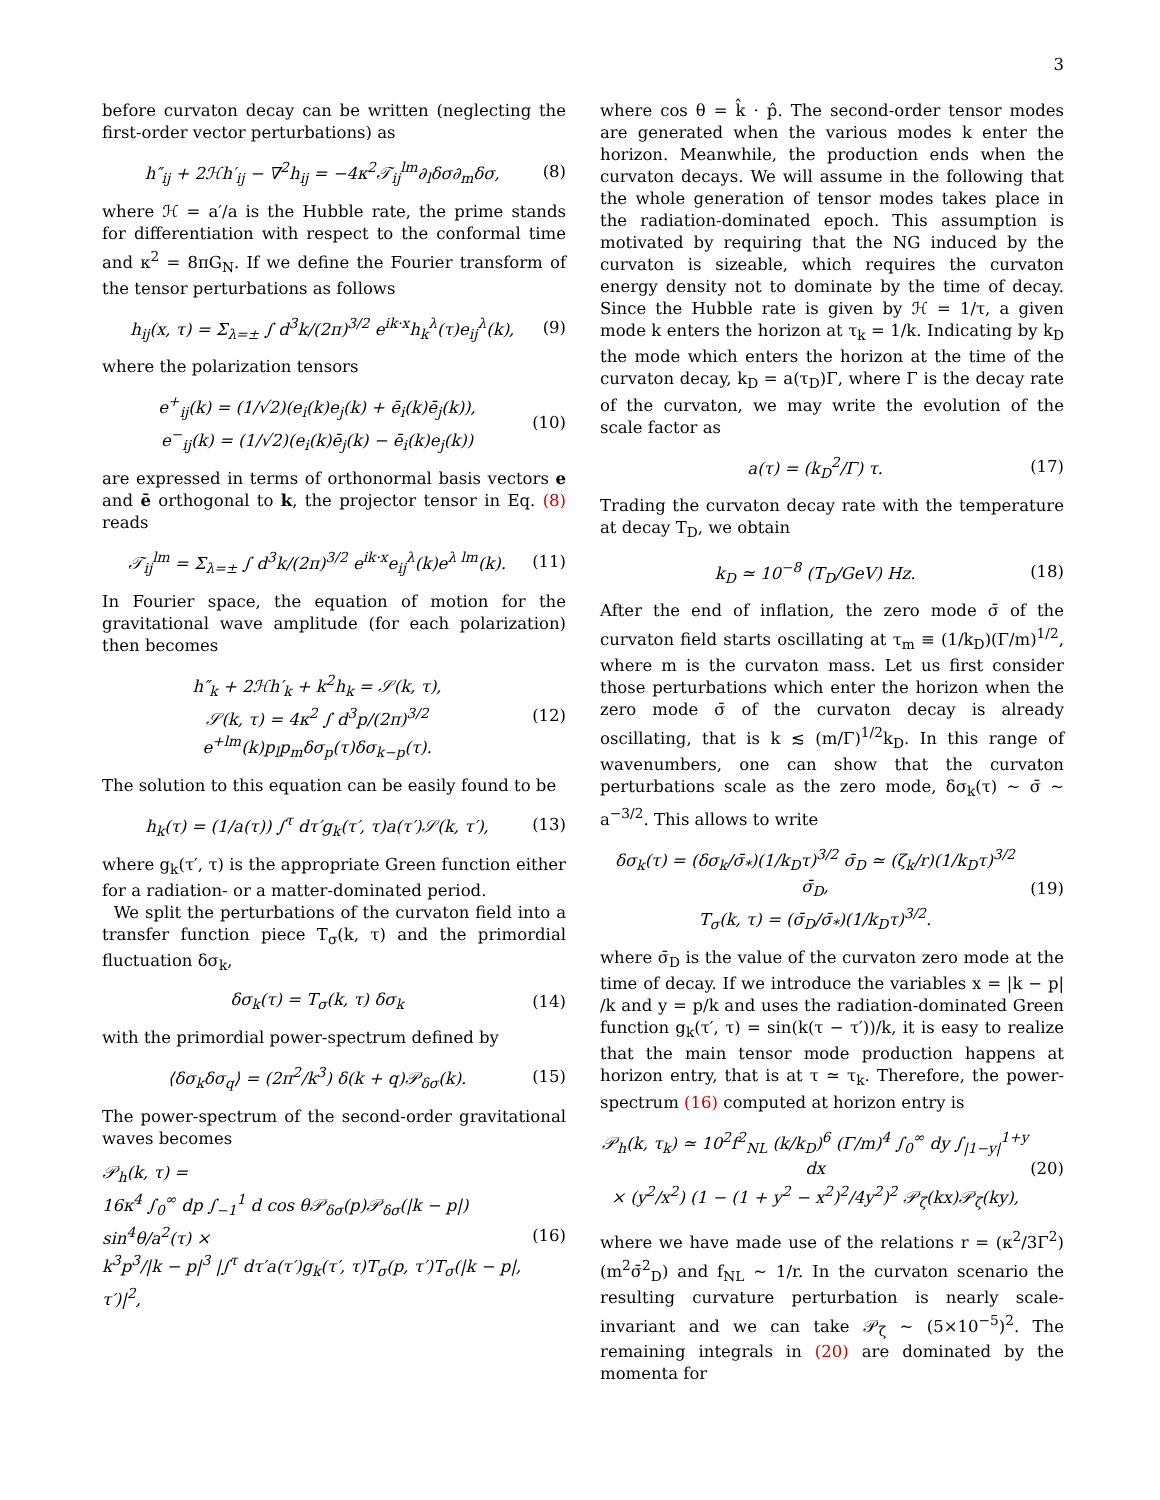3
before curvaton decay can be written (neglecting the first-order vector perturbations) as
h″<sub>ij</sub> + 2ℋh′<sub>ij</sub> − ∇<sup>2</sup>h<sub>ij</sub> = −4κ<sup>2</sup>𝒯<sub>ij</sub><sup>lm</sup>∂<sub>l</sub>δσ∂<sub>m</sub>δσ, (8)
where ℋ = a′/a is the Hubble rate, the prime stands for differentiation with respect to the conformal time and κ<sup>2</sup> = 8πG<sub>N</sub>. If we define the Fourier transform of the tensor perturbations as follows
h<sub>ij</sub>(x, τ) = Σ<sub>λ=±</sub> ∫ d<sup>3</sup>k/(2π)<sup>3/2</sup> e<sup>ik·x</sup>h<sub>k</sub><sup>λ</sup>(τ)e<sub>ij</sub><sup>λ</sup>(k), (9)
where the polarization tensors
e<sup>+</sup><sub>ij</sub>(k) = (1/√2)(e<sub>i</sub>(k)e<sub>j</sub>(k) + ē<sub>i</sub>(k)ē<sub>j</sub>(k)),
e<sup>−</sup><sub>ij</sub>(k) = (1/√2)(e<sub>i</sub>(k)ē<sub>j</sub>(k) − ē<sub>i</sub>(k)e<sub>j</sub>(k)) (10)
are expressed in terms of orthonormal basis vectors e and ē orthogonal to k, the projector tensor in Eq. (8) reads
𝒯<sub>ij</sub><sup>lm</sup> = Σ<sub>λ=±</sub> ∫ d<sup>3</sup>k/(2π)<sup>3/2</sup> e<sup>ik·x</sup>e<sub>ij</sub><sup>λ</sup>(k)e<sup>λ lm</sup>(k). (11)
In Fourier space, the equation of motion for the gravitational wave amplitude (for each polarization) then becomes
h″<sub>k</sub> + 2ℋh′<sub>k</sub> + k<sup>2</sup>h<sub>k</sub> = 𝒮(k, τ),
𝒮(k, τ) = 4κ<sup>2</sup> ∫ d<sup>3</sup>p/(2π)<sup>3/2</sup> e<sup>+lm</sup>(k)p<sub>l</sub>p<sub>m</sub>δσ<sub>p</sub>(τ)δσ<sub>k−p</sub>(τ). (12)
The solution to this equation can be easily found to be
h<sub>k</sub>(τ) = (1/a(τ)) ∫<sup>τ</sup> dτ′g<sub>k</sub>(τ′, τ)a(τ′)𝒮(k, τ′), (13)
where g<sub>k</sub>(τ′, τ) is the appropriate Green function either for a radiation- or a matter-dominated period.
We split the perturbations of the curvaton field into a transfer function piece T<sub>σ</sub>(k, τ) and the primordial fluctuation δσ<sub>k</sub>,
δσ<sub>k</sub>(τ) = T<sub>σ</sub>(k, τ) δσ<sub>k</sub> (14)
with the primordial power-spectrum defined by
⟨δσ<sub>k</sub>δσ<sub>q</sub>⟩ = (2π<sup>2</sup>/k<sup>3</sup>) δ(k + q)𝒫<sub>δσ</sub>(k). (15)
The power-spectrum of the second-order gravitational waves becomes
𝒫<sub>h</sub>(k, τ) =
16κ<sup>4</sup> ∫<sub>0</sub><sup>∞</sup> dp ∫<sub>−1</sub><sup>1</sup> d cos θ𝒫<sub>δσ</sub>(p)𝒫<sub>δσ</sub>(|k − p|) sin<sup>4</sup>θ/a<sup>2</sup>(τ) ×
k<sup>3</sup>p<sup>3</sup>/|k − p|<sup>3</sup> |∫<sup>τ</sup> dτ′a(τ′)g<sub>k</sub>(τ′, τ)T<sub>σ</sub>(p, τ′)T<sub>σ</sub>(|k − p|, τ′)|<sup>2</sup>, (16)
where cos θ = k̂ · p̂. The second-order tensor modes are generated when the various modes k enter the horizon. Meanwhile, the production ends when the curvaton decays. We will assume in the following that the whole generation of tensor modes takes place in the radiation-dominated epoch. This assumption is motivated by requiring that the NG induced by the curvaton is sizeable, which requires the curvaton energy density not to dominate by the time of decay. Since the Hubble rate is given by ℋ = 1/τ, a given mode k enters the horizon at τ<sub>k</sub> = 1/k. Indicating by k<sub>D</sub> the mode which enters the horizon at the time of the curvaton decay, k<sub>D</sub> = a(τ<sub>D</sub>)Γ, where Γ is the decay rate of the curvaton, we may write the evolution of the scale factor as
a(τ) = (k<sub>D</sub><sup>2</sup>/Γ) τ. (17)
Trading the curvaton decay rate with the temperature at decay T<sub>D</sub>, we obtain
k<sub>D</sub> ≃ 10<sup>−8</sup> (T<sub>D</sub>/GeV) Hz. (18)
After the end of inflation, the zero mode σ̄ of the curvaton field starts oscillating at τ<sub>m</sub> ≡ (1/k<sub>D</sub>)(Γ/m)<sup>1/2</sup>, where m is the curvaton mass. Let us first consider those perturbations which enter the horizon when the zero mode σ̄ of the curvaton decay is already oscillating, that is k ≲ (m/Γ)<sup>1/2</sup>k<sub>D</sub>. In this range of wavenumbers, one can show that the curvaton perturbations scale as the zero mode, δσ<sub>k</sub>(τ) ∼ σ̄ ∼ a<sup>−3/2</sup>. This allows to write
δσ<sub>k</sub>(τ) = (δσ<sub>k</sub>/σ̄<sub>*</sub>)(1/k<sub>D</sub>τ)<sup>3/2</sup> σ̄<sub>D</sub> ≃ (ζ<sub>k</sub>/r)(1/k<sub>D</sub>τ)<sup>3/2</sup> σ̄<sub>D</sub>,
T<sub>σ</sub>(k, τ) = (σ̄<sub>D</sub>/σ̄<sub>*</sub>)(1/k<sub>D</sub>τ)<sup>3/2</sup>. (19)
where σ̄<sub>D</sub> is the value of the curvaton zero mode at the time of decay. If we introduce the variables x = |k − p| /k and y = p/k and uses the radiation-dominated Green function g<sub>k</sub>(τ′, τ) = sin(k(τ − τ′))/k, it is easy to realize that the main tensor mode production happens at horizon entry, that is at τ ≃ τ<sub>k</sub>. Therefore, the power-spectrum (16) computed at horizon entry is
𝒫<sub>h</sub>(k, τ<sub>k</sub>) ≃ 10<sup>2</sup>f<sup>2</sup><sub>NL</sub> (k/k<sub>D</sub>)<sup>6</sup> (Γ/m)<sup>4</sup> ∫<sub>0</sub><sup>∞</sup> dy ∫<sub>|1−y|</sub><sup>1+y</sup> dx
× (y<sup>2</sup>/x<sup>2</sup>) (1 − (1 + y<sup>2</sup> − x<sup>2</sup>)<sup>2</sup>/4y<sup>2</sup>)<sup>2</sup> 𝒫<sub>ζ</sub>(kx)𝒫<sub>ζ</sub>(ky), (20)
where we have made use of the relations r = (κ<sup>2</sup>/3Γ<sup>2</sup>)(m<sup>2</sup>σ̄<sup>2</sup><sub>D</sub>) and f<sub>NL</sub> ∼ 1/r. In the curvaton scenario the resulting curvature perturbation is nearly scale-invariant and we can take 𝒫<sub>ζ</sub> ∼ (5×10<sup>−5</sup>)<sup>2</sup>. The remaining integrals in (20) are dominated by the momenta for